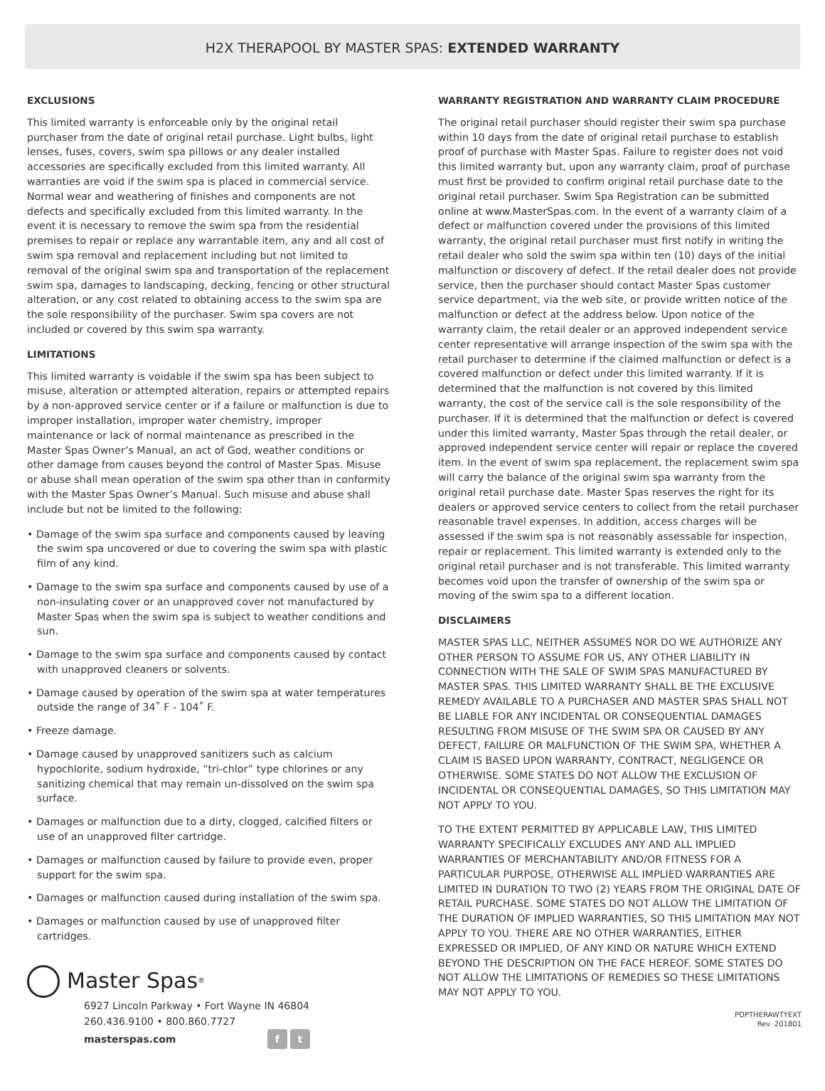H2X THERAPOOL BY MASTER SPAS: EXTENDED WARRANTY
EXCLUSIONS
This limited warranty is enforceable only by the original retail purchaser from the date of original retail purchase. Light bulbs, light lenses, fuses, covers, swim spa pillows or any dealer installed accessories are specifically excluded from this limited warranty. All warranties are void if the swim spa is placed in commercial service. Normal wear and weathering of finishes and components are not defects and specifically excluded from this limited warranty. In the event it is necessary to remove the swim spa from the residential premises to repair or replace any warrantable item, any and all cost of swim spa removal and replacement including but not limited to removal of the original swim spa and transportation of the replacement swim spa, damages to landscaping, decking, fencing or other structural alteration, or any cost related to obtaining access to the swim spa are the sole responsibility of the purchaser. Swim spa covers are not included or covered by this swim spa warranty.
LIMITATIONS
This limited warranty is voidable if the swim spa has been subject to misuse, alteration or attempted alteration, repairs or attempted repairs by a non-approved service center or if a failure or malfunction is due to improper installation, improper water chemistry, improper maintenance or lack of normal maintenance as prescribed in the Master Spas Owner’s Manual, an act of God, weather conditions or other damage from causes beyond the control of Master Spas. Misuse or abuse shall mean operation of the swim spa other than in conformity with the Master Spas Owner’s Manual. Such misuse and abuse shall include but not be limited to the following:
• Damage of the swim spa surface and components caused by leaving the swim spa uncovered or due to covering the swim spa with plastic film of any kind.
• Damage to the swim spa surface and components caused by use of a non-insulating cover or an unapproved cover not manufactured by Master Spas when the swim spa is subject to weather conditions and sun.
• Damage to the swim spa surface and components caused by contact with unapproved cleaners or solvents.
• Damage caused by operation of the swim spa at water temperatures outside the range of 34˚ F - 104˚ F.
• Freeze damage.
• Damage caused by unapproved sanitizers such as calcium hypochlorite, sodium hydroxide, “tri-chlor” type chlorines or any sanitizing chemical that may remain un-dissolved on the swim spa surface.
• Damages or malfunction due to a dirty, clogged, calcified filters or use of an unapproved filter cartridge.
• Damages or malfunction caused by failure to provide even, proper support for the swim spa.
• Damages or malfunction caused during installation of the swim spa.
• Damages or malfunction caused by use of unapproved filter cartridges.
Master Spas<sup>®</sup>
6927 Lincoln Parkway • Fort Wayne IN 46804
260.436.9100 • 800.860.7727
masterspas.com f t
WARRANTY REGISTRATION AND WARRANTY CLAIM PROCEDURE
The original retail purchaser should register their swim spa purchase within 10 days from the date of original retail purchase to establish proof of purchase with Master Spas. Failure to register does not void this limited warranty but, upon any warranty claim, proof of purchase must first be provided to confirm original retail purchase date to the original retail purchaser. Swim Spa Registration can be submitted online at www.MasterSpas.com. In the event of a warranty claim of a defect or malfunction covered under the provisions of this limited warranty, the original retail purchaser must first notify in writing the retail dealer who sold the swim spa within ten (10) days of the initial malfunction or discovery of defect. If the retail dealer does not provide service, then the purchaser should contact Master Spas customer service department, via the web site, or provide written notice of the malfunction or defect at the address below. Upon notice of the warranty claim, the retail dealer or an approved independent service center representative will arrange inspection of the swim spa with the retail purchaser to determine if the claimed malfunction or defect is a covered malfunction or defect under this limited warranty. If it is determined that the malfunction is not covered by this limited warranty, the cost of the service call is the sole responsibility of the purchaser. If it is determined that the malfunction or defect is covered under this limited warranty, Master Spas through the retail dealer, or approved independent service center will repair or replace the covered item. In the event of swim spa replacement, the replacement swim spa will carry the balance of the original swim spa warranty from the original retail purchase date. Master Spas reserves the right for its dealers or approved service centers to collect from the retail purchaser reasonable travel expenses. In addition, access charges will be assessed if the swim spa is not reasonably assessable for inspection, repair or replacement. This limited warranty is extended only to the original retail purchaser and is not transferable. This limited warranty becomes void upon the transfer of ownership of the swim spa or moving of the swim spa to a different location.
DISCLAIMERS
MASTER SPAS LLC, NEITHER ASSUMES NOR DO WE AUTHORIZE ANY OTHER PERSON TO ASSUME FOR US, ANY OTHER LIABILITY IN CONNECTION WITH THE SALE OF SWIM SPAS MANUFACTURED BY MASTER SPAS. THIS LIMITED WARRANTY SHALL BE THE EXCLUSIVE REMEDY AVAILABLE TO A PURCHASER AND MASTER SPAS SHALL NOT BE LIABLE FOR ANY INCIDENTAL OR CONSEQUENTIAL DAMAGES RESULTING FROM MISUSE OF THE SWIM SPA OR CAUSED BY ANY DEFECT, FAILURE OR MALFUNCTION OF THE SWIM SPA, WHETHER A CLAIM IS BASED UPON WARRANTY, CONTRACT, NEGLIGENCE OR OTHERWISE. SOME STATES DO NOT ALLOW THE EXCLUSION OF INCIDENTAL OR CONSEQUENTIAL DAMAGES, SO THIS LIMITATION MAY NOT APPLY TO YOU.
TO THE EXTENT PERMITTED BY APPLICABLE LAW, THIS LIMITED WARRANTY SPECIFICALLY EXCLUDES ANY AND ALL IMPLIED WARRANTIES OF MERCHANTABILITY AND/OR FITNESS FOR A PARTICULAR PURPOSE, OTHERWISE ALL IMPLIED WARRANTIES ARE LIMITED IN DURATION TO TWO (2) YEARS FROM THE ORIGINAL DATE OF RETAIL PURCHASE. SOME STATES DO NOT ALLOW THE LIMITATION OF THE DURATION OF IMPLIED WARRANTIES, SO THIS LIMITATION MAY NOT APPLY TO YOU. THERE ARE NO OTHER WARRANTIES, EITHER EXPRESSED OR IMPLIED, OF ANY KIND OR NATURE WHICH EXTEND BEYOND THE DESCRIPTION ON THE FACE HEREOF. SOME STATES DO NOT ALLOW THE LIMITATIONS OF REMEDIES SO THESE LIMITATIONS MAY NOT APPLY TO YOU.
POPTHERAWTYEXT
Rev. 201801